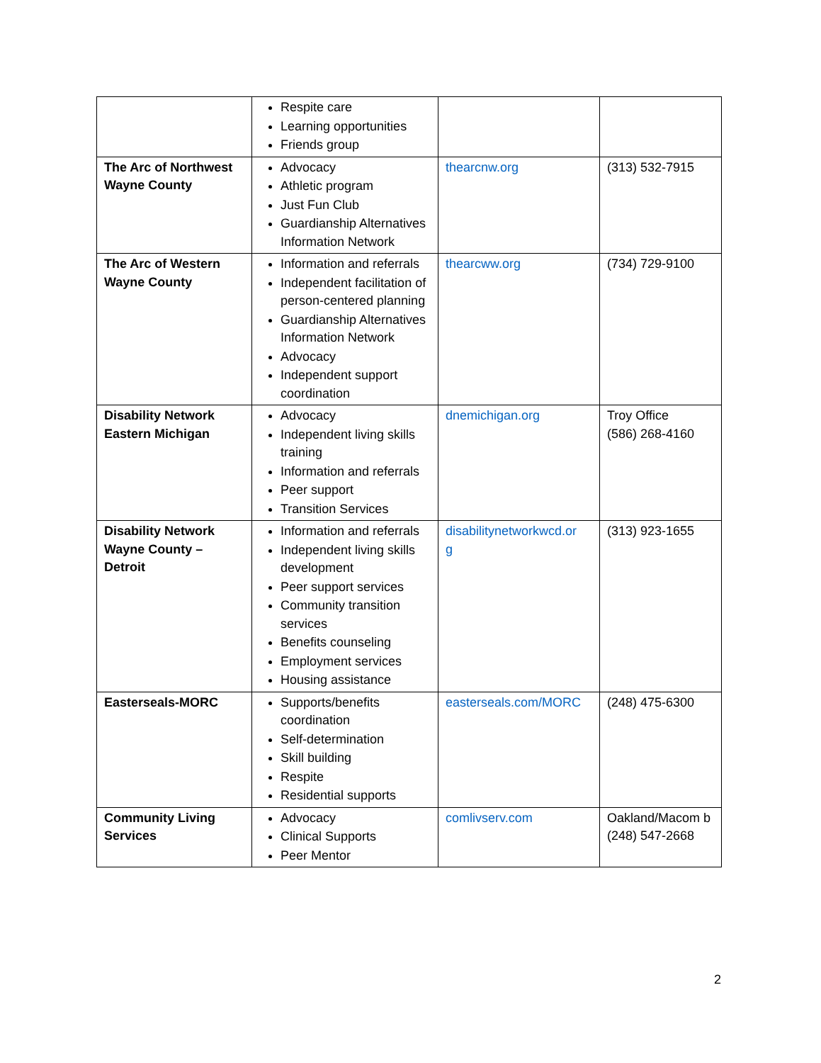| | Respite care Learning opportunities Friends group | | |
| The Arc of Northwest Wayne County | Advocacy Athletic program Just Fun Club Guardianship Alternatives Information Network | thearcnw.org | (313) 532-7915 |
| The Arc of Western Wayne County | Information and referrals Independent facilitation of person-centered planning Guardianship Alternatives Information Network Advocacy Independent support coordination | thearcww.org | (734) 729-9100 |
| Disability Network Eastern Michigan | Advocacy Independent living skills training Information and referrals Peer support Transition Services | dnemichigan.org | Troy Office (586) 268-4160 |
| Disability Network Wayne County – Detroit | Information and referrals Independent living skills development Peer support services Community transition services Benefits counseling Employment services Housing assistance | disabilitynetworkwcd.or g | (313) 923-1655 |
| Easterseals-MORC | Supports/benefits coordination Self-determination Skill building Respite Residential supports | easterseals.com/MORC | (248) 475-6300 |
| Community Living Services | Advocacy Clinical Supports Peer Mentor | comlivserv.com | Oakland/Macom b (248) 547-2668 |
2